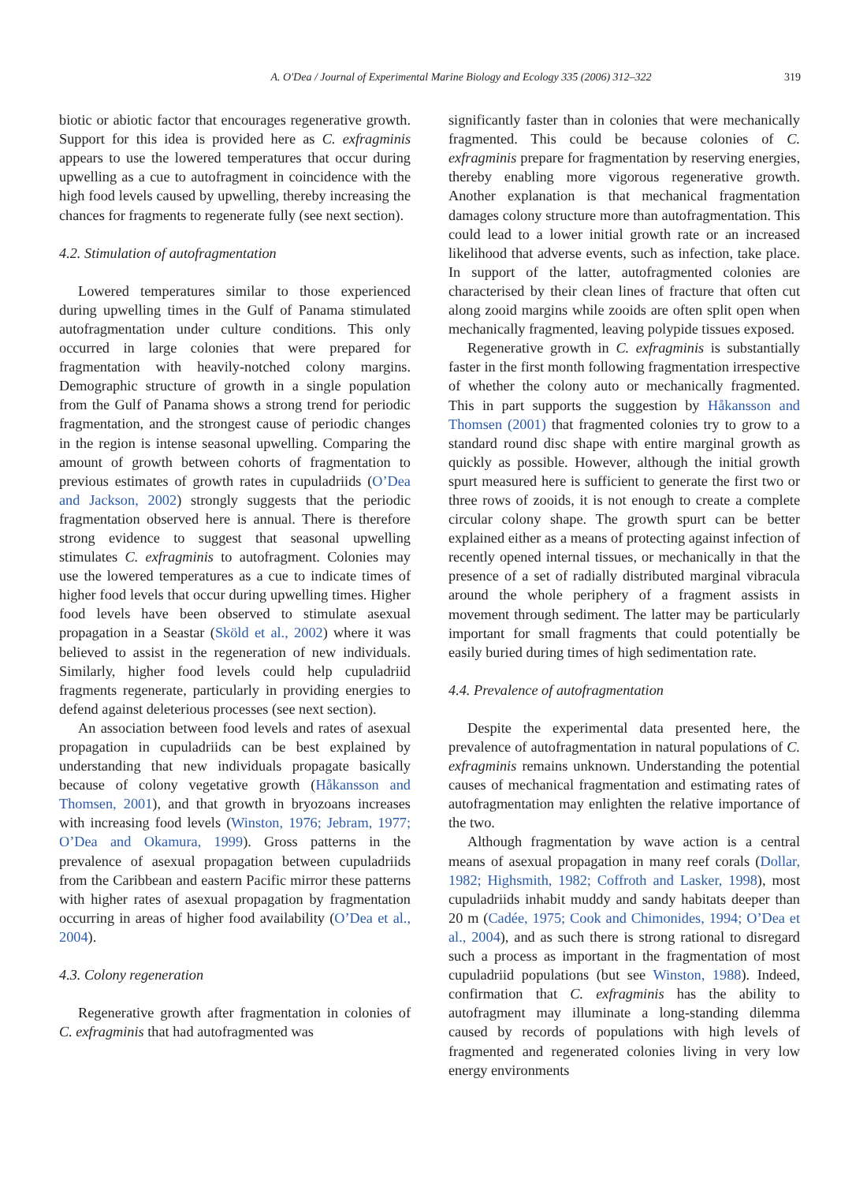A. O'Dea / Journal of Experimental Marine Biology and Ecology 335 (2006) 312–322 319
biotic or abiotic factor that encourages regenerative growth. Support for this idea is provided here as C. exfragminis appears to use the lowered temperatures that occur during upwelling as a cue to autofragment in coincidence with the high food levels caused by upwelling, thereby increasing the chances for fragments to regenerate fully (see next section).
4.2. Stimulation of autofragmentation
Lowered temperatures similar to those experienced during upwelling times in the Gulf of Panama stimulated autofragmentation under culture conditions. This only occurred in large colonies that were prepared for fragmentation with heavily-notched colony margins. Demographic structure of growth in a single population from the Gulf of Panama shows a strong trend for periodic fragmentation, and the strongest cause of periodic changes in the region is intense seasonal upwelling. Comparing the amount of growth between cohorts of fragmentation to previous estimates of growth rates in cupuladriids (O’Dea and Jackson, 2002) strongly suggests that the periodic fragmentation observed here is annual. There is therefore strong evidence to suggest that seasonal upwelling stimulates C. exfragminis to autofragment. Colonies may use the lowered temperatures as a cue to indicate times of higher food levels that occur during upwelling times. Higher food levels have been observed to stimulate asexual propagation in a Seastar (Sköld et al., 2002) where it was believed to assist in the regeneration of new individuals. Similarly, higher food levels could help cupuladriid fragments regenerate, particularly in providing energies to defend against deleterious processes (see next section).
An association between food levels and rates of asexual propagation in cupuladriids can be best explained by understanding that new individuals propagate basically because of colony vegetative growth (Håkansson and Thomsen, 2001), and that growth in bryozoans increases with increasing food levels (Winston, 1976; Jebram, 1977; O’Dea and Okamura, 1999). Gross patterns in the prevalence of asexual propagation between cupuladriids from the Caribbean and eastern Pacific mirror these patterns with higher rates of asexual propagation by fragmentation occurring in areas of higher food availability (O’Dea et al., 2004).
4.3. Colony regeneration
Regenerative growth after fragmentation in colonies of C. exfragminis that had autofragmented was
significantly faster than in colonies that were mechanically fragmented. This could be because colonies of C. exfragminis prepare for fragmentation by reserving energies, thereby enabling more vigorous regenerative growth. Another explanation is that mechanical fragmentation damages colony structure more than autofragmentation. This could lead to a lower initial growth rate or an increased likelihood that adverse events, such as infection, take place. In support of the latter, autofragmented colonies are characterised by their clean lines of fracture that often cut along zooid margins while zooids are often split open when mechanically fragmented, leaving polypide tissues exposed.
Regenerative growth in C. exfragminis is substantially faster in the first month following fragmentation irrespective of whether the colony auto or mechanically fragmented. This in part supports the suggestion by Håkansson and Thomsen (2001) that fragmented colonies try to grow to a standard round disc shape with entire marginal growth as quickly as possible. However, although the initial growth spurt measured here is sufficient to generate the first two or three rows of zooids, it is not enough to create a complete circular colony shape. The growth spurt can be better explained either as a means of protecting against infection of recently opened internal tissues, or mechanically in that the presence of a set of radially distributed marginal vibracula around the whole periphery of a fragment assists in movement through sediment. The latter may be particularly important for small fragments that could potentially be easily buried during times of high sedimentation rate.
4.4. Prevalence of autofragmentation
Despite the experimental data presented here, the prevalence of autofragmentation in natural populations of C. exfragminis remains unknown. Understanding the potential causes of mechanical fragmentation and estimating rates of autofragmentation may enlighten the relative importance of the two.
Although fragmentation by wave action is a central means of asexual propagation in many reef corals (Dollar, 1982; Highsmith, 1982; Coffroth and Lasker, 1998), most cupuladriids inhabit muddy and sandy habitats deeper than 20 m (Cadée, 1975; Cook and Chimonides, 1994; O’Dea et al., 2004), and as such there is strong rational to disregard such a process as important in the fragmentation of most cupuladriid populations (but see Winston, 1988). Indeed, confirmation that C. exfragminis has the ability to autofragment may illuminate a long-standing dilemma caused by records of populations with high levels of fragmented and regenerated colonies living in very low energy environments